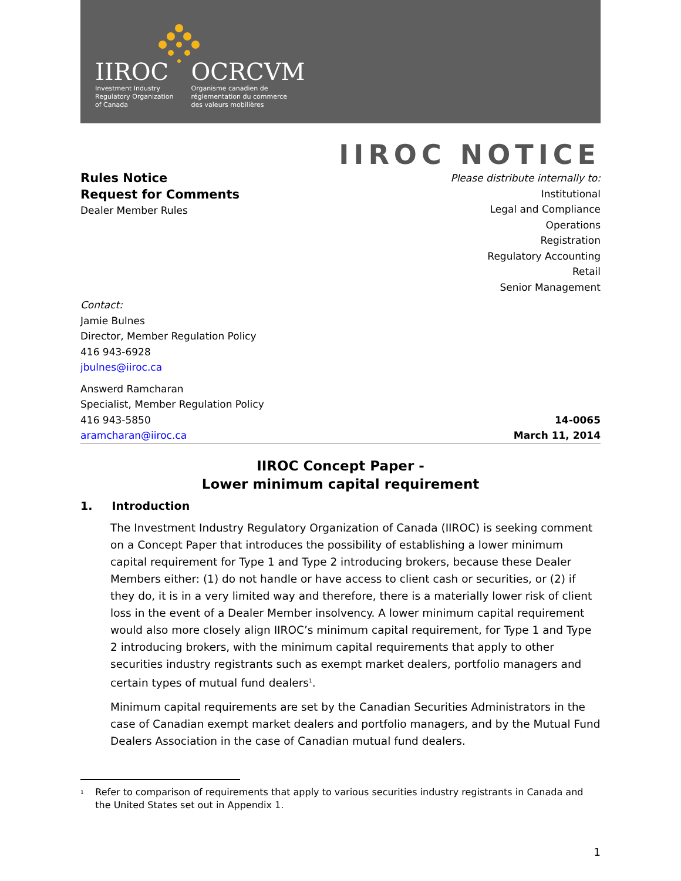IIROC
Investment Industry
Regulatory Organization
of Canada
OCRCVM
Organisme canadien de
réglementation du commerce
des valeurs mobilières
IIROC NOTICE
Rules Notice
Request for Comments
Dealer Member Rules
Please distribute internally to:
Institutional
Legal and Compliance
Operations
Registration
Regulatory Accounting
Retail
Senior Management
Contact:
Jamie Bulnes
Director, Member Regulation Policy
416 943-6928
jbulnes@iiroc.ca
Answerd Ramcharan
Specialist, Member Regulation Policy
416 943-5850
aramcharan@iiroc.ca
14-0065
March 11, 2014
IIROC Concept Paper -
Lower minimum capital requirement
1. Introduction
The Investment Industry Regulatory Organization of Canada (IIROC) is seeking comment on a Concept Paper that introduces the possibility of establishing a lower minimum capital requirement for Type 1 and Type 2 introducing brokers, because these Dealer Members either: (1) do not handle or have access to client cash or securities, or (2) if they do, it is in a very limited way and therefore, there is a materially lower risk of client loss in the event of a Dealer Member insolvency. A lower minimum capital requirement would also more closely align IIROC’s minimum capital requirement, for Type 1 and Type 2 introducing brokers, with the minimum capital requirements that apply to other securities industry registrants such as exempt market dealers, portfolio managers and certain types of mutual fund dealers<sup>1</sup>.
Minimum capital requirements are set by the Canadian Securities Administrators in the case of Canadian exempt market dealers and portfolio managers, and by the Mutual Fund Dealers Association in the case of Canadian mutual fund dealers.
<sup>1</sup>
Refer to comparison of requirements that apply to various securities industry registrants in Canada and the United States set out in Appendix 1.
1